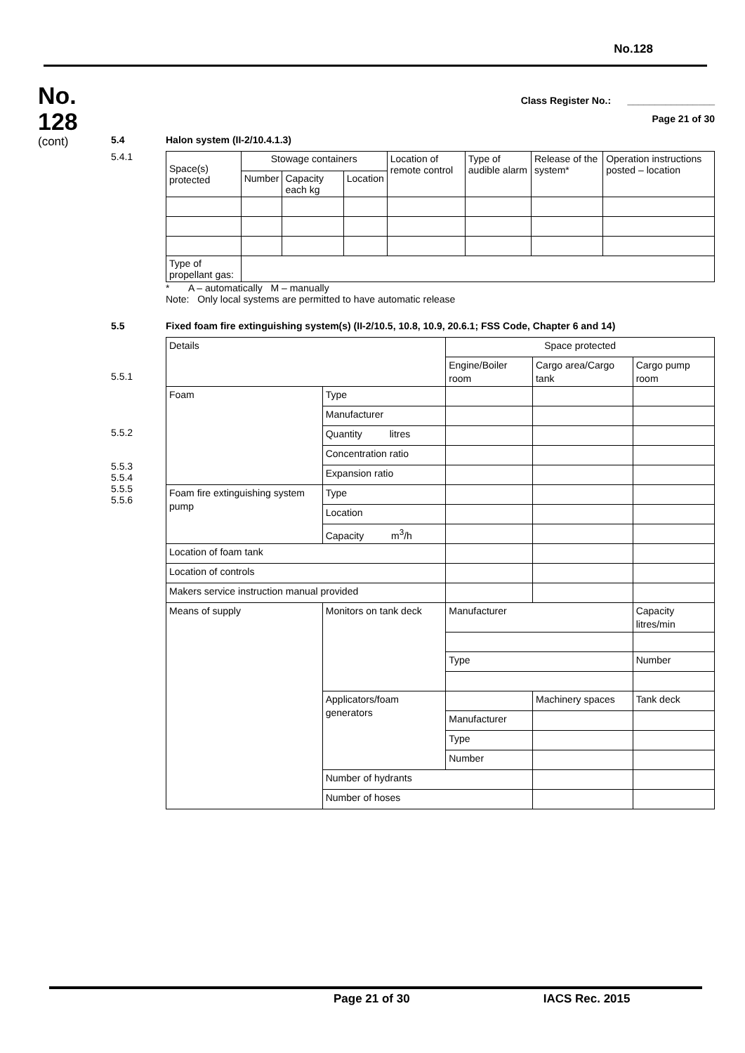No.128
No.
128
(cont)
Class Register No.: ________________
Page 21 of 30
5.4 Halon system (II-2/10.4.1.3)
5.4.1
| Space(s) protected | Stowage containers | | | Location of remote control | Type of audible alarm | Release of the system* | Operation instructions posted – location |
| | Number | Capacity each kg | Location | | | | |
| Type of propellant gas: | | | | | | | |
* A – automatically M – manually
Note: Only local systems are permitted to have automatic release
5.5 Fixed foam fire extinguishing system(s) (II-2/10.5, 10.8, 10.9, 20.6.1; FSS Code, Chapter 6 and 14)
5.5.1
5.5.2
5.5.3
5.5.4
5.5.5
5.5.6
| Details | | Space protected | | | |
| | | Engine/Boiler room | | Cargo area/Cargo tank | Cargo pump room |
| Foam | Type | | | | |
| | Manufacturer | | | | |
| | Quantity litres | | | | |
| | Concentration ratio | | | | |
| | Expansion ratio | | | | |
| Foam fire extinguishing system pump | Type | | | | |
| | Location | | | | |
| | Capacity m<sup>3</sup>/h | | | | |
| Location of foam tank | | | | | |
| Location of controls | | | | | |
| Makers service instruction manual provided | | | | | |
| Means of supply | Monitors on tank deck | Manufacturer | | | Capacity litres/min |
| | | Type | | | Number |
| | Applicators/foam generators | | Machinery spaces | | Tank deck |
| | | Manufacturer | | | |
| | | Type | | | |
| | | Number | | | |
| | Number of hydrants | | | | |
| | Number of hoses | | | | |
Page 21 of 30 IACS Rec. 2015